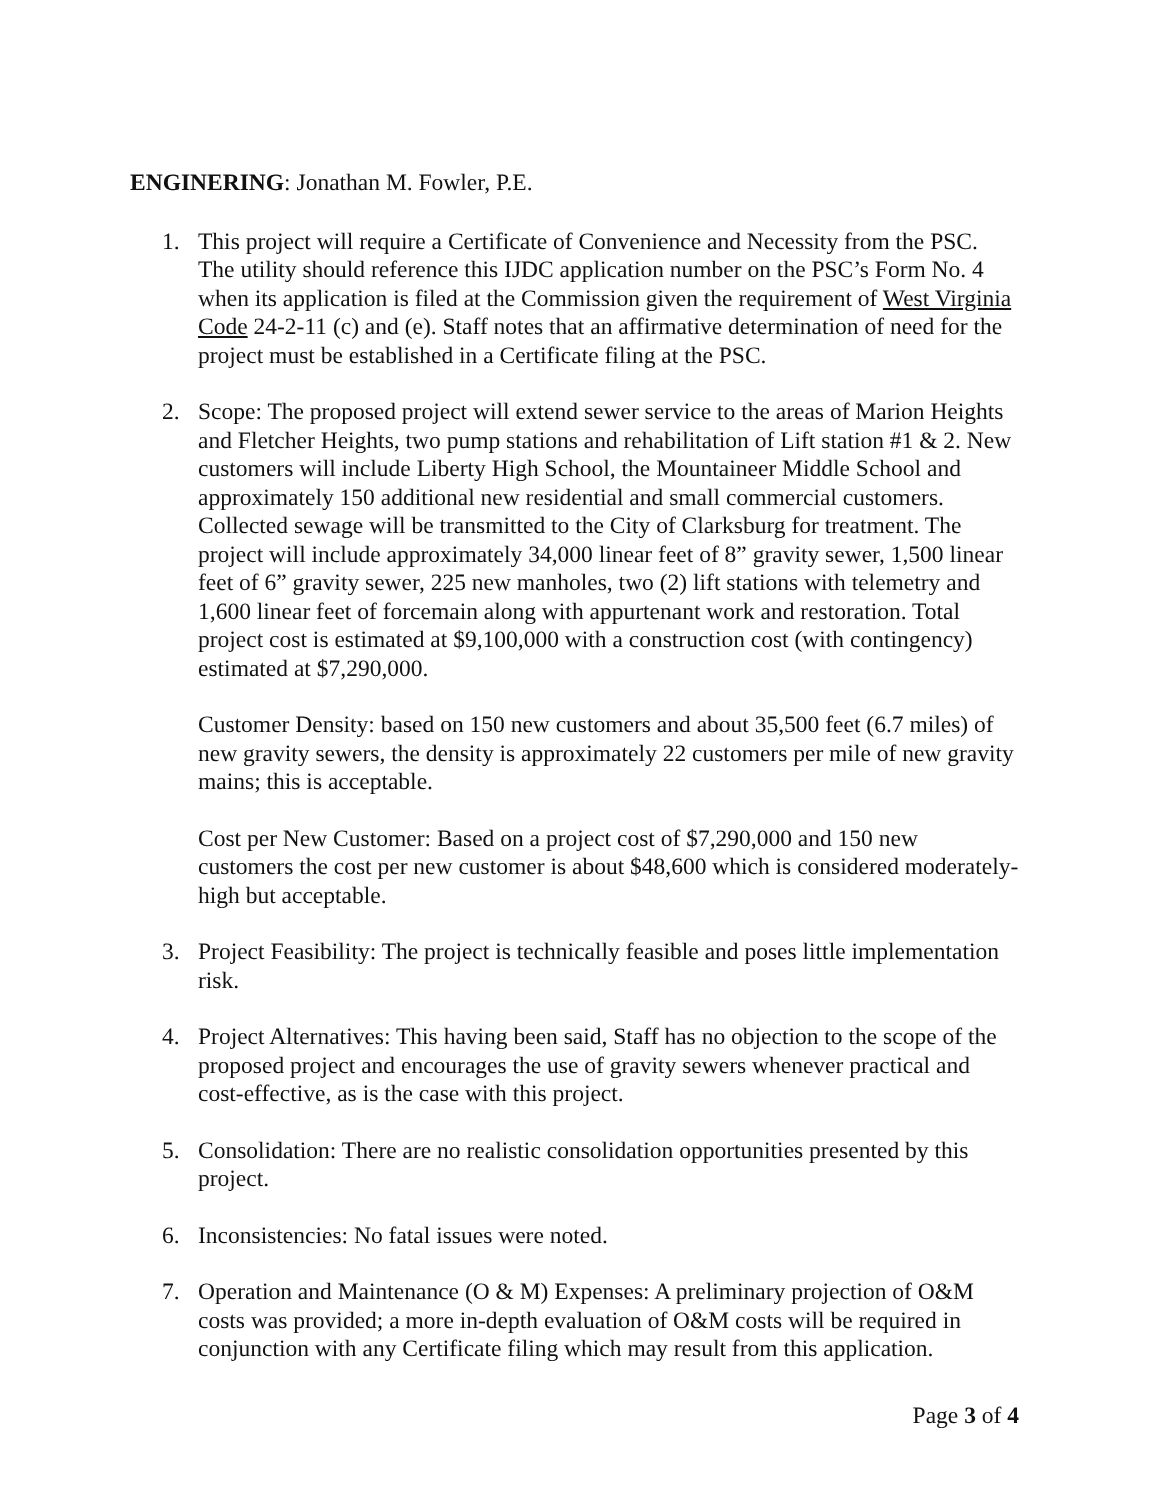ENGINERING: Jonathan M. Fowler, P.E.
1. This project will require a Certificate of Convenience and Necessity from the PSC. The utility should reference this IJDC application number on the PSC’s Form No. 4 when its application is filed at the Commission given the requirement of West Virginia Code 24-2-11 (c) and (e). Staff notes that an affirmative determination of need for the project must be established in a Certificate filing at the PSC.
2. Scope: The proposed project will extend sewer service to the areas of Marion Heights and Fletcher Heights, two pump stations and rehabilitation of Lift station #1 & 2. New customers will include Liberty High School, the Mountaineer Middle School and approximately 150 additional new residential and small commercial customers. Collected sewage will be transmitted to the City of Clarksburg for treatment. The project will include approximately 34,000 linear feet of 8” gravity sewer, 1,500 linear feet of 6” gravity sewer, 225 new manholes, two (2) lift stations with telemetry and 1,600 linear feet of forcemain along with appurtenant work and restoration. Total project cost is estimated at $9,100,000 with a construction cost (with contingency) estimated at $7,290,000.
Customer Density: based on 150 new customers and about 35,500 feet (6.7 miles) of new gravity sewers, the density is approximately 22 customers per mile of new gravity mains; this is acceptable.
Cost per New Customer: Based on a project cost of $7,290,000 and 150 new customers the cost per new customer is about $48,600 which is considered moderately-high but acceptable.
3. Project Feasibility: The project is technically feasible and poses little implementation risk.
4. Project Alternatives: This having been said, Staff has no objection to the scope of the proposed project and encourages the use of gravity sewers whenever practical and cost-effective, as is the case with this project.
5. Consolidation: There are no realistic consolidation opportunities presented by this project.
6. Inconsistencies: No fatal issues were noted.
7. Operation and Maintenance (O & M) Expenses: A preliminary projection of O&M costs was provided; a more in-depth evaluation of O&M costs will be required in conjunction with any Certificate filing which may result from this application.
Page 3 of 4